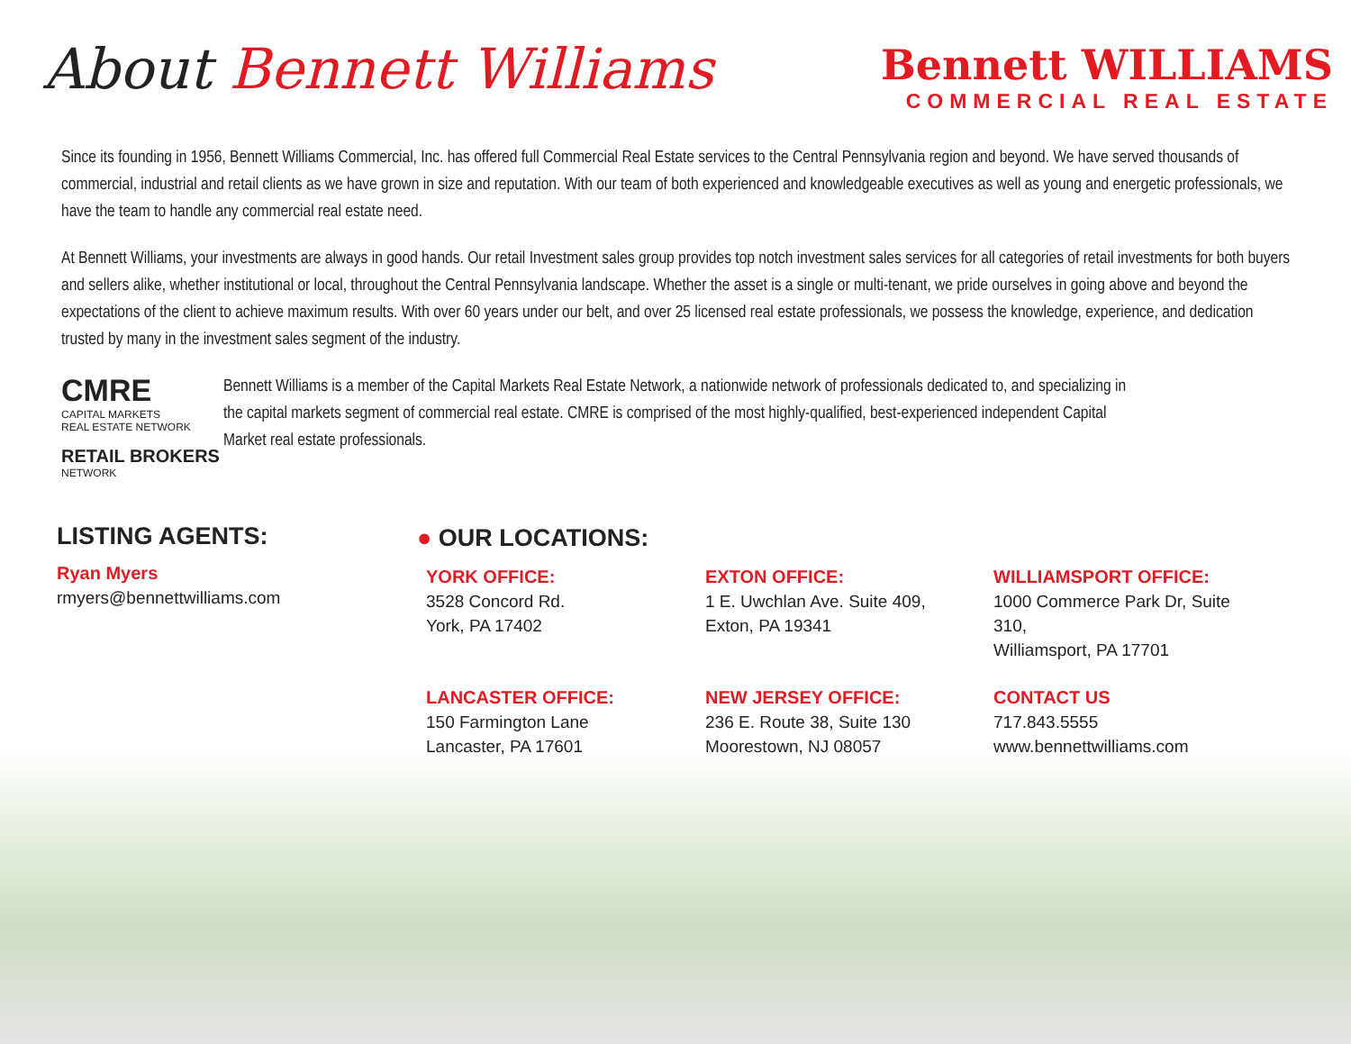About Bennett Williams
Bennett WILLIAMS
COMMERCIAL REAL ESTATE
Since its founding in 1956, Bennett Williams Commercial, Inc. has offered full Commercial Real Estate services to the Central Pennsylvania region and beyond. We have served thousands of commercial, industrial and retail clients as we have grown in size and reputation. With our team of both experienced and knowledgeable executives as well as young and energetic professionals, we have the team to handle any commercial real estate need.
At Bennett Williams, your investments are always in good hands. Our retail Investment sales group provides top notch investment sales services for all categories of retail investments for both buyers and sellers alike, whether institutional or local, throughout the Central Pennsylvania landscape. Whether the asset is a single or multi-tenant, we pride ourselves in going above and beyond the expectations of the client to achieve maximum results. With over 60 years under our belt, and over 25 licensed real estate professionals, we possess the knowledge, experience, and dedication trusted by many in the investment sales segment of the industry.
CMRE
CAPITAL MARKETS
REAL ESTATE NETWORK
RETAIL BROKERS
NETWORK
Bennett Williams is a member of the Capital Markets Real Estate Network, a nationwide network of professionals dedicated to, and specializing in the capital markets segment of commercial real estate. CMRE is comprised of the most highly-qualified, best-experienced independent Capital Market real estate professionals.
LISTING AGENTS:
Ryan Myers
rmyers@bennettwilliams.com
● OUR LOCATIONS:
YORK OFFICE:
3528 Concord Rd.
York, PA 17402
EXTON OFFICE:
1 E. Uwchlan Ave. Suite 409,
Exton, PA 19341
WILLIAMSPORT OFFICE:
1000 Commerce Park Dr, Suite 310,
Williamsport, PA 17701
LANCASTER OFFICE:
150 Farmington Lane
Lancaster, PA 17601
NEW JERSEY OFFICE:
236 E. Route 38, Suite 130
Moorestown, NJ 08057
CONTACT US
717.843.5555
www.bennettwilliams.com